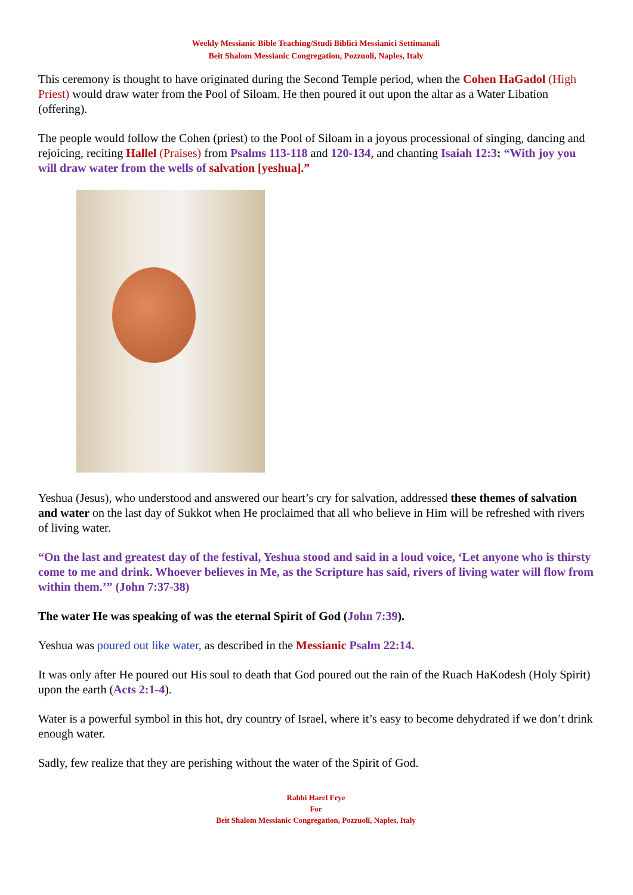Weekly Messianic Bible Teaching/Studi Biblici Messianici Settimanali
Beit Shalom Messianic Congregation, Pozzuoli, Naples, Italy
This ceremony is thought to have originated during the Second Temple period, when the Cohen HaGadol (High Priest) would draw water from the Pool of Siloam. He then poured it out upon the altar as a Water Libation (offering).
The people would follow the Cohen (priest) to the Pool of Siloam in a joyous processional of singing, dancing and rejoicing, reciting Hallel (Praises) from Psalms 113-118 and 120-134, and chanting Isaiah 12:3: “With joy you will draw water from the wells of salvation [yeshua].”
Yeshua (Jesus), who understood and answered our heart’s cry for salvation, addressed these themes of salvation and water on the last day of Sukkot when He proclaimed that all who believe in Him will be refreshed with rivers of living water.
“On the last and greatest day of the festival, Yeshua stood and said in a loud voice, ‘Let anyone who is thirsty come to me and drink. Whoever believes in Me, as the Scripture has said, rivers of living water will flow from within them.’” (John 7:37-38)
The water He was speaking of was the eternal Spirit of God (John 7:39).
Yeshua was poured out like water, as described in the Messianic Psalm 22:14.
It was only after He poured out His soul to death that God poured out the rain of the Ruach HaKodesh (Holy Spirit) upon the earth (Acts 2:1-4).
Water is a powerful symbol in this hot, dry country of Israel, where it’s easy to become dehydrated if we don’t drink enough water.
Sadly, few realize that they are perishing without the water of the Spirit of God.
Rabbi Harel Frye
For
Beit Shalom Messianic Congregation, Pozzuoli, Naples, Italy